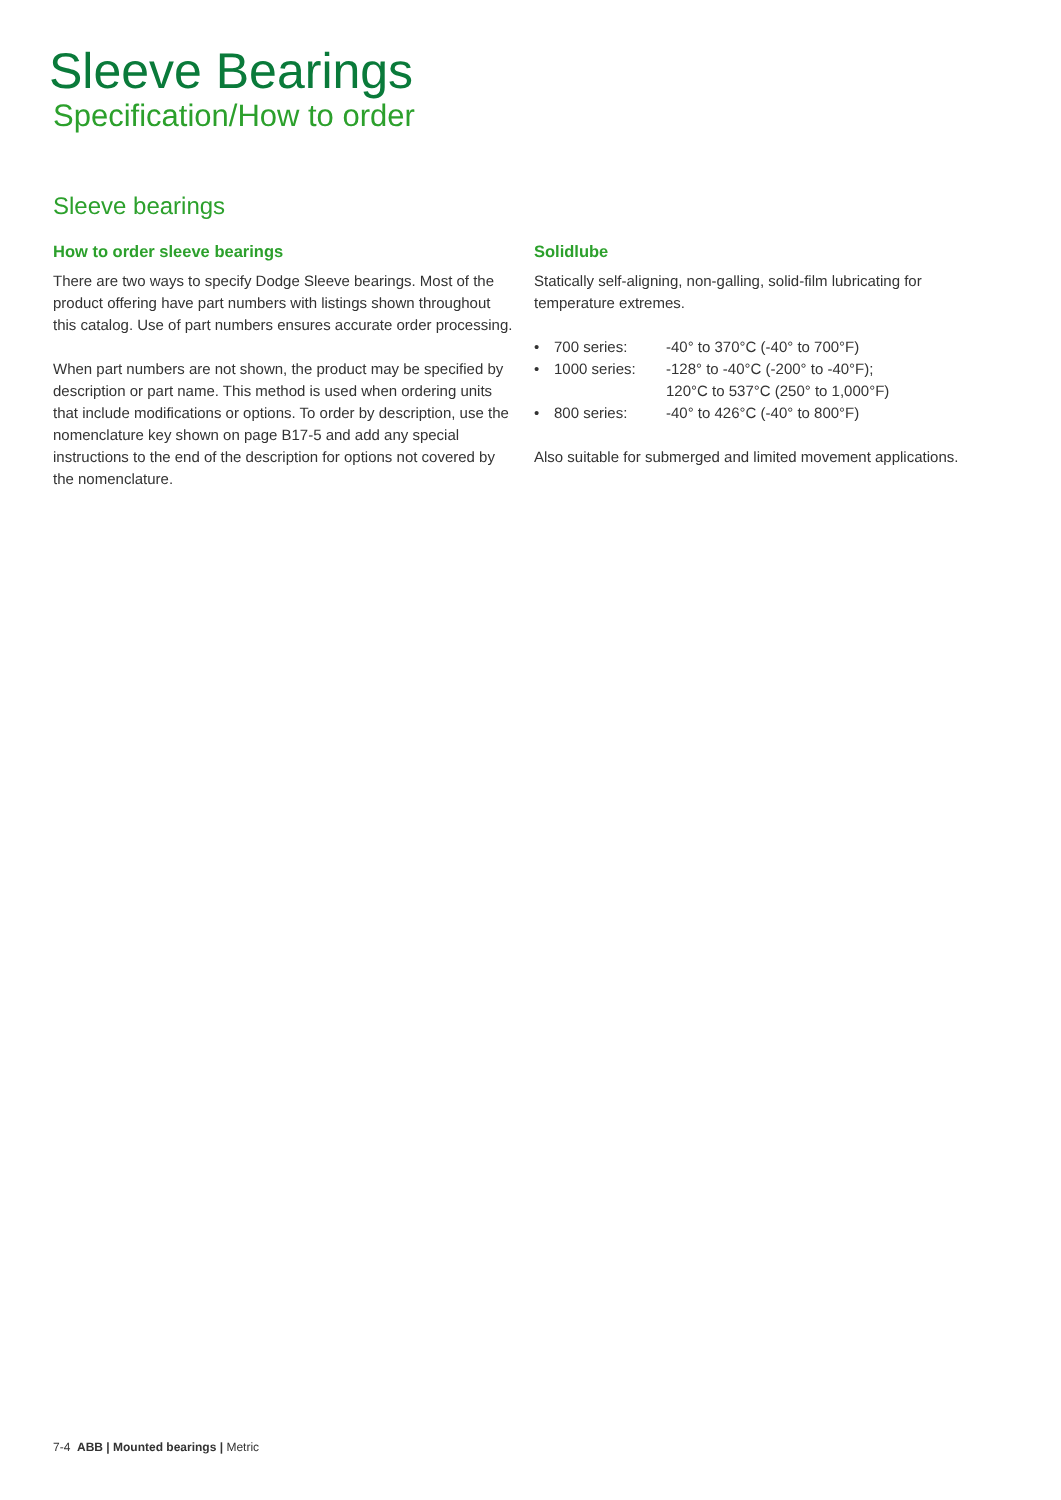Sleeve Bearings
Specification/How to order
Sleeve bearings
How to order sleeve bearings
There are two ways to specify Dodge Sleeve bearings. Most of the product offering have part numbers with listings shown throughout this catalog. Use of part numbers ensures accurate order processing.
When part numbers are not shown, the product may be specified by description or part name. This method is used when ordering units that include modifications or options. To order by description, use the nomenclature key shown on page B17-5 and add any special instructions to the end of the description for options not covered by the nomenclature.
Solidlube
Statically self-aligning, non-galling, solid-film lubricating for temperature extremes.
| • | 700 series: | -40° to 370°C (-40° to 700°F) |
| • | 1000 series: | -128° to -40°C (-200° to -40°F); 120°C to 537°C (250° to 1,000°F) |
| • | 800 series: | -40° to 426°C (-40° to 800°F) |
Also suitable for submerged and limited movement applications.
7-4 ABB | Mounted bearings | Metric